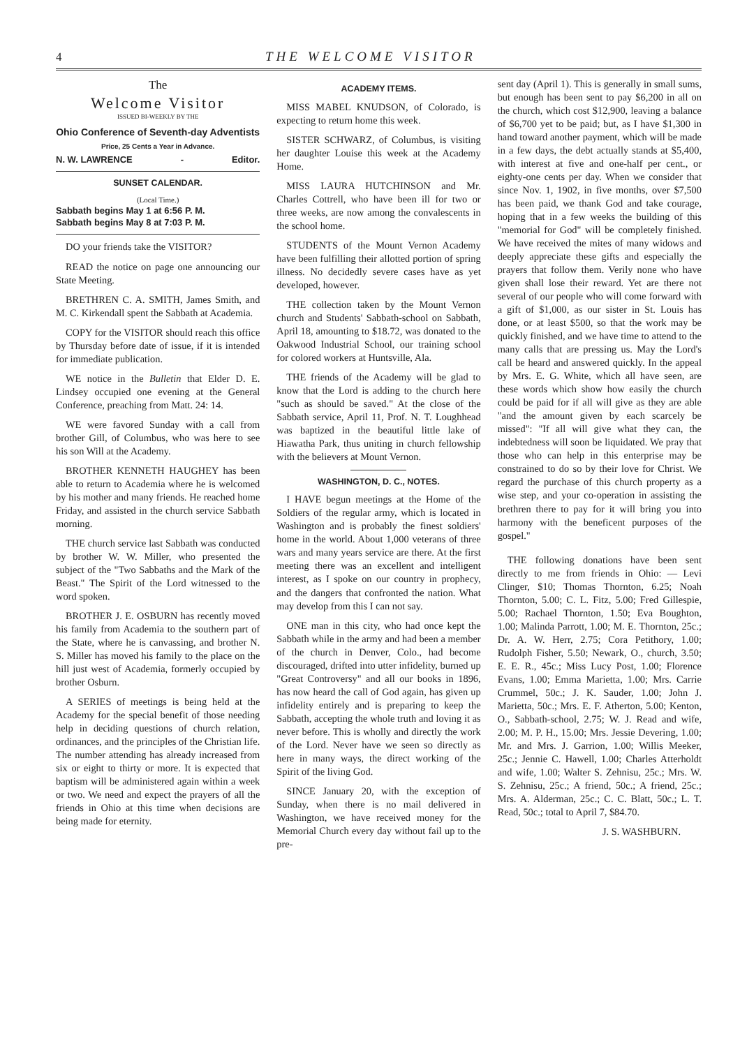4 THE WELCOME VISITOR
The
Welcome Visitor
ISSUED BI-WEEKLY BY THE
Ohio Conference of Seventh-day Adventists
Price, 25 Cents a Year in Advance.
N. W. LAWRENCE - Editor.
SUNSET CALENDAR.
(Local Time.)
Sabbath begins May 1 at 6:56 P. M.
Sabbath begins May 8 at 7:03 P. M.
DO your friends take the VISITOR?
READ the notice on page one announcing our State Meeting.
BRETHREN C. A. SMITH, James Smith, and M. C. Kirkendall spent the Sabbath at Academia.
COPY for the VISITOR should reach this office by Thursday before date of issue, if it is intended for immediate publication.
WE notice in the Bulletin that Elder D. E. Lindsey occupied one evening at the General Conference, preaching from Matt. 24: 14.
WE were favored Sunday with a call from brother Gill, of Columbus, who was here to see his son Will at the Academy.
BROTHER KENNETH HAUGHEY has been able to return to Academia where he is welcomed by his mother and many friends. He reached home Friday, and assisted in the church service Sabbath morning.
THE church service last Sabbath was conducted by brother W. W. Miller, who presented the subject of the "Two Sabbaths and the Mark of the Beast." The Spirit of the Lord witnessed to the word spoken.
BROTHER J. E. OSBURN has recently moved his family from Academia to the southern part of the State, where he is canvassing, and brother N. S. Miller has moved his family to the place on the hill just west of Academia, formerly occupied by brother Osburn.
A SERIES of meetings is being held at the Academy for the special benefit of those needing help in deciding questions of church relation, ordinances, and the principles of the Christian life. The number attending has already increased from six or eight to thirty or more. It is expected that baptism will be administered again within a week or two. We need and expect the prayers of all the friends in Ohio at this time when decisions are being made for eternity.
ACADEMY ITEMS.
MISS MABEL KNUDSON, of Colorado, is expecting to return home this week.
SISTER SCHWARZ, of Columbus, is visiting her daughter Louise this week at the Academy Home.
MISS LAURA HUTCHINSON and Mr. Charles Cottrell, who have been ill for two or three weeks, are now among the convalescents in the school home.
STUDENTS of the Mount Vernon Academy have been fulfilling their allotted portion of spring illness. No decidedly severe cases have as yet developed, however.
THE collection taken by the Mount Vernon church and Students' Sabbath-school on Sabbath, April 18, amounting to $18.72, was donated to the Oakwood Industrial School, our training school for colored workers at Huntsville, Ala.
THE friends of the Academy will be glad to know that the Lord is adding to the church here "such as should be saved." At the close of the Sabbath service, April 11, Prof. N. T. Loughhead was baptized in the beautiful little lake of Hiawatha Park, thus uniting in church fellowship with the believers at Mount Vernon.
WASHINGTON, D. C., NOTES.
I HAVE begun meetings at the Home of the Soldiers of the regular army, which is located in Washington and is probably the finest soldiers' home in the world. About 1,000 veterans of three wars and many years service are there. At the first meeting there was an excellent and intelligent interest, as I spoke on our country in prophecy, and the dangers that confronted the nation. What may develop from this I can not say.
ONE man in this city, who had once kept the Sabbath while in the army and had been a member of the church in Denver, Colo., had become discouraged, drifted into utter infidelity, burned up "Great Controversy" and all our books in 1896, has now heard the call of God again, has given up infidelity entirely and is preparing to keep the Sabbath, accepting the whole truth and loving it as never before. This is wholly and directly the work of the Lord. Never have we seen so directly as here in many ways, the direct working of the Spirit of the living God.
SINCE January 20, with the exception of Sunday, when there is no mail delivered in Washington, we have received money for the Memorial Church every day without fail up to the pre-
sent day (April 1). This is generally in small sums, but enough has been sent to pay $6,200 in all on the church, which cost $12,900, leaving a balance of $6,700 yet to be paid; but, as I have $1,300 in hand toward another payment, which will be made in a few days, the debt actually stands at $5,400, with interest at five and one-half per cent., or eighty-one cents per day. When we consider that since Nov. 1, 1902, in five months, over $7,500 has been paid, we thank God and take courage, hoping that in a few weeks the building of this "memorial for God" will be completely finished. We have received the mites of many widows and deeply appreciate these gifts and especially the prayers that follow them. Verily none who have given shall lose their reward. Yet are there not several of our people who will come forward with a gift of $1,000, as our sister in St. Louis has done, or at least $500, so that the work may be quickly finished, and we have time to attend to the many calls that are pressing us. May the Lord's call be heard and answered quickly. In the appeal by Mrs. E. G. White, which all have seen, are these words which show how easily the church could be paid for if all will give as they are able "and the amount given by each scarcely be missed": "If all will give what they can, the indebtedness will soon be liquidated. We pray that those who can help in this enterprise may be constrained to do so by their love for Christ. We regard the purchase of this church property as a wise step, and your co-operation in assisting the brethren there to pay for it will bring you into harmony with the beneficent purposes of the gospel."
THE following donations have been sent directly to me from friends in Ohio: — Levi Clinger, $10; Thomas Thornton, 6.25; Noah Thornton, 5.00; C. L. Fitz, 5.00; Fred Gillespie, 5.00; Rachael Thornton, 1.50; Eva Boughton, 1.00; Malinda Parrott, 1.00; M. E. Thornton, 25c.; Dr. A. W. Herr, 2.75; Cora Petithory, 1.00; Rudolph Fisher, 5.50; Newark, O., church, 3.50; E. E. R., 45c.; Miss Lucy Post, 1.00; Florence Evans, 1.00; Emma Marietta, 1.00; Mrs. Carrie Crummel, 50c.; J. K. Sauder, 1.00; John J. Marietta, 50c.; Mrs. E. F. Atherton, 5.00; Kenton, O., Sabbath-school, 2.75; W. J. Read and wife, 2.00; M. P. H., 15.00; Mrs. Jessie Devering, 1.00; Mr. and Mrs. J. Garrion, 1.00; Willis Meeker, 25c.; Jennie C. Hawell, 1.00; Charles Atterholdt and wife, 1.00; Walter S. Zehnisu, 25c.; Mrs. W. S. Zehnisu, 25c.; A friend, 50c.; A friend, 25c.; Mrs. A. Alderman, 25c.; C. C. Blatt, 50c.; L. T. Read, 50c.; total to April 7, $84.70.
J. S. WASHBURN.